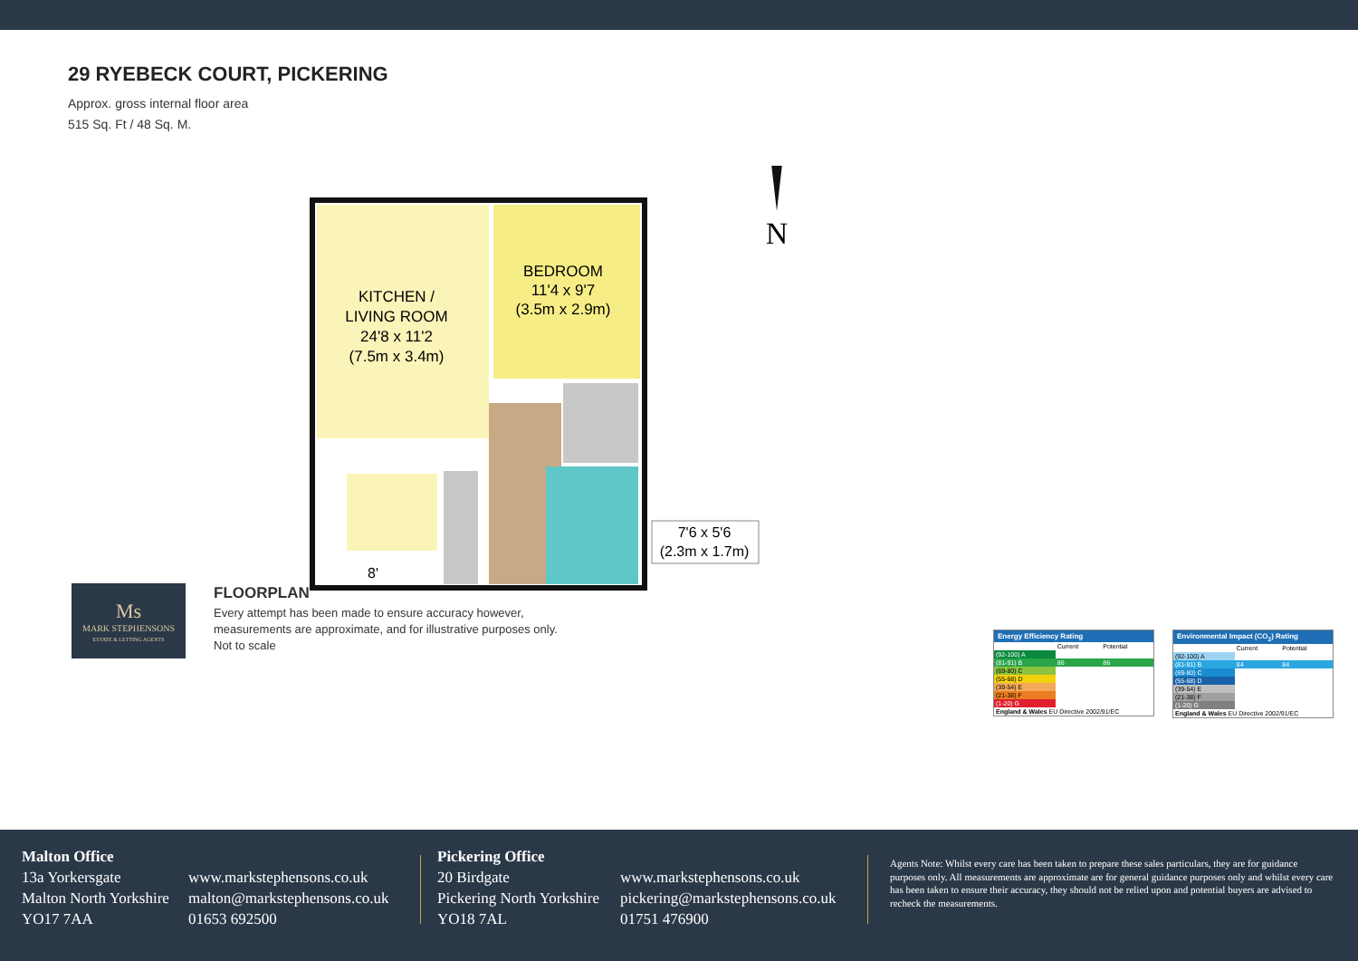29 RYEBECK COURT, PICKERING
Approx. gross internal floor area
515 Sq. Ft / 48 Sq. M.
7'6 x 5'6
(2.3m x 1.7m)
KITCHEN /
LIVING ROOM
24'8 x 11'2
(7.5m x 3.4m)
BEDROOM
11'4 x 9'7
(3.5m x 2.9m)
8'
N
Ms
MARK STEPHENSONS
ESTATE & LETTING AGENTS
FLOORPLAN
Every attempt has been made to ensure accuracy however,
measurements are approximate, and for illustrative purposes only.
Not to scale
Energy Efficiency Rating
| | Current | Potential |
| (92-100) A | | |
| (81-91) B | 86 | 86 |
| (69-80) C | | |
| (55-68) D | | |
| (39-54) E | | |
| (21-38) F | | |
| (1-20) G | | |
| England & Wales EU Directive 2002/91/EC | | |
Environmental Impact (CO<sub>2</sub>) Rating
| | Current | Potential |
| (92-100) A | | |
| (81-91) B | 84 | 84 |
| (69-80) C | | |
| (55-68) D | | |
| (39-54) E | | |
| (21-38) F | | |
| (1-20) G | | |
| England & Wales EU Directive 2002/91/EC | | |
Malton Office
13a Yorkersgate
Malton North Yorkshire
YO17 7AA
www.markstephensons.co.uk
malton@markstephensons.co.uk
01653 692500
Pickering Office
20 Birdgate
Pickering North Yorkshire
YO18 7AL
www.markstephensons.co.uk
pickering@markstephensons.co.uk
01751 476900
Agents Note: Whilst every care has been taken to prepare these sales particulars, they are for guidance purposes only. All measurements are approximate are for general guidance purposes only and whilst every care has been taken to ensure their accuracy, they should not be relied upon and potential buyers are advised to recheck the measurements.